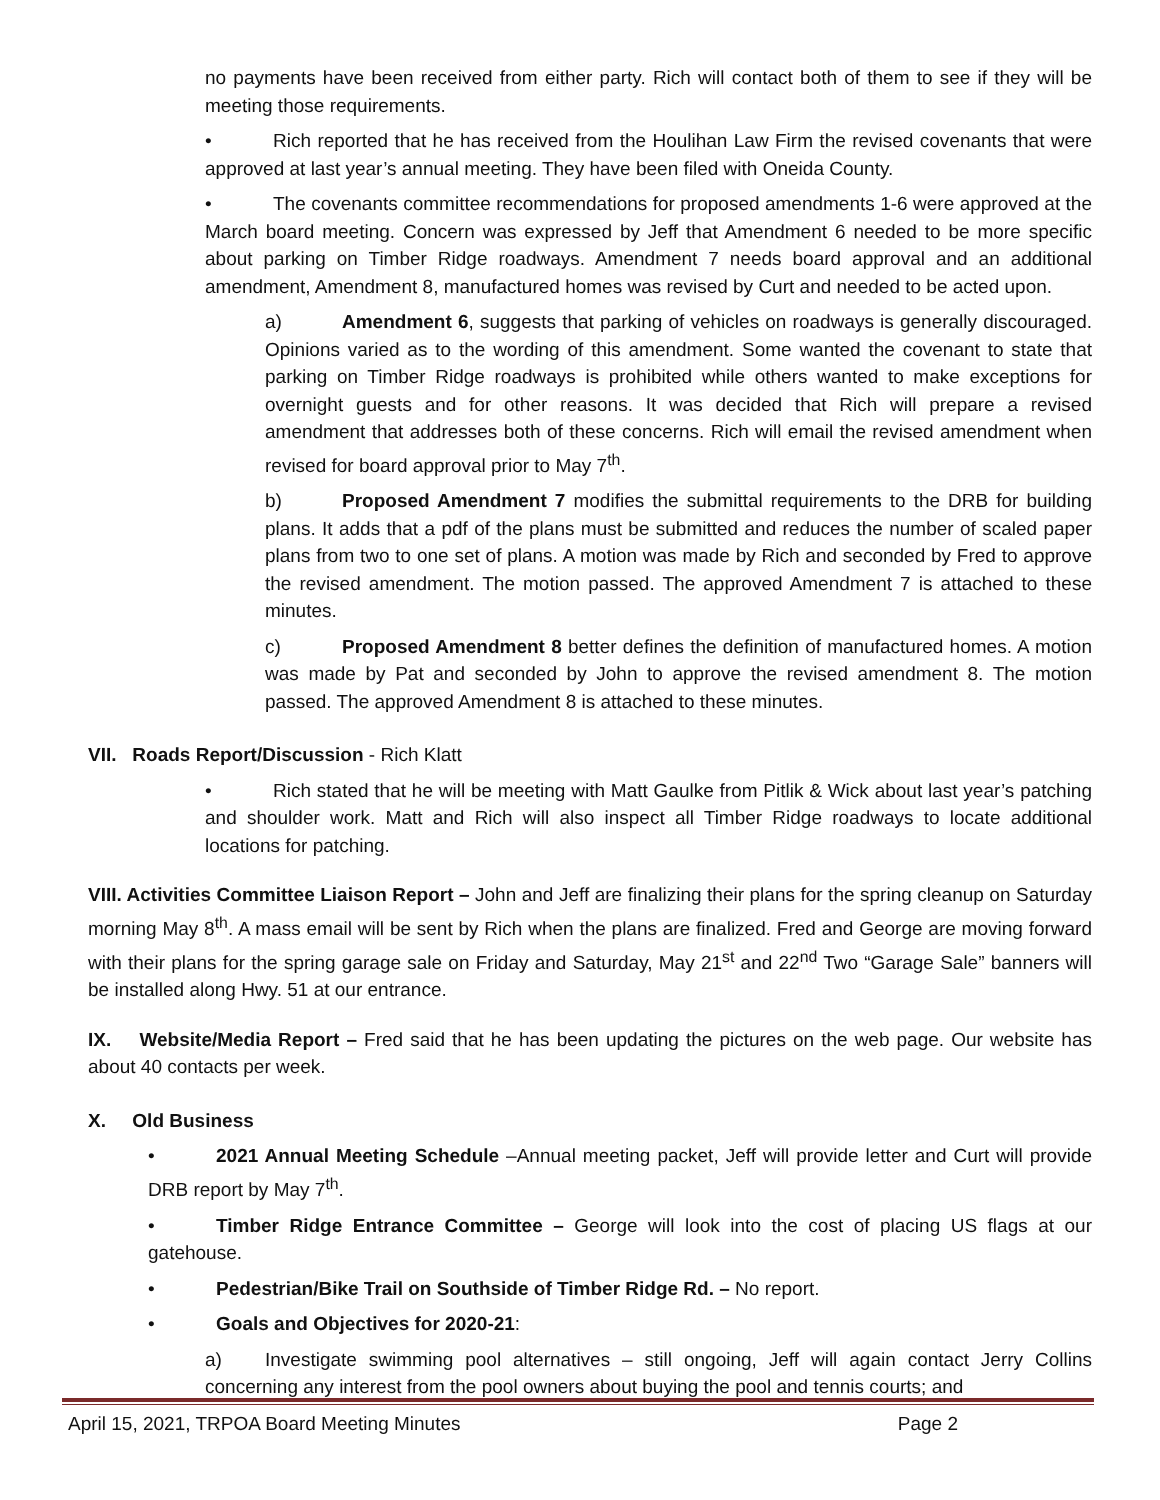no payments have been received from either party. Rich will contact both of them to see if they will be meeting those requirements.
• Rich reported that he has received from the Houlihan Law Firm the revised covenants that were approved at last year’s annual meeting. They have been filed with Oneida County.
• The covenants committee recommendations for proposed amendments 1-6 were approved at the March board meeting. Concern was expressed by Jeff that Amendment 6 needed to be more specific about parking on Timber Ridge roadways. Amendment 7 needs board approval and an additional amendment, Amendment 8, manufactured homes was revised by Curt and needed to be acted upon.
a) Amendment 6, suggests that parking of vehicles on roadways is generally discouraged. Opinions varied as to the wording of this amendment. Some wanted the covenant to state that parking on Timber Ridge roadways is prohibited while others wanted to make exceptions for overnight guests and for other reasons. It was decided that Rich will prepare a revised amendment that addresses both of these concerns. Rich will email the revised amendment when revised for board approval prior to May 7<sup>th</sup>.
b) Proposed Amendment 7 modifies the submittal requirements to the DRB for building plans. It adds that a pdf of the plans must be submitted and reduces the number of scaled paper plans from two to one set of plans. A motion was made by Rich and seconded by Fred to approve the revised amendment. The motion passed. The approved Amendment 7 is attached to these minutes.
c) Proposed Amendment 8 better defines the definition of manufactured homes. A motion was made by Pat and seconded by John to approve the revised amendment 8. The motion passed. The approved Amendment 8 is attached to these minutes.
VII. Roads Report/Discussion - Rich Klatt
• Rich stated that he will be meeting with Matt Gaulke from Pitlik & Wick about last year’s patching and shoulder work. Matt and Rich will also inspect all Timber Ridge roadways to locate additional locations for patching.
VIII. Activities Committee Liaison Report – John and Jeff are finalizing their plans for the spring cleanup on Saturday morning May 8<sup>th</sup>. A mass email will be sent by Rich when the plans are finalized. Fred and George are moving forward with their plans for the spring garage sale on Friday and Saturday, May 21<sup>st</sup> and 22<sup>nd</sup> Two “Garage Sale” banners will be installed along Hwy. 51 at our entrance.
IX. Website/Media Report – Fred said that he has been updating the pictures on the web page. Our website has about 40 contacts per week.
X. Old Business
• 2021 Annual Meeting Schedule –Annual meeting packet, Jeff will provide letter and Curt will provide DRB report by May 7<sup>th</sup>.
• Timber Ridge Entrance Committee – George will look into the cost of placing US flags at our gatehouse.
• Pedestrian/Bike Trail on Southside of Timber Ridge Rd. – No report.
• Goals and Objectives for 2020-21:
a) Investigate swimming pool alternatives – still ongoing, Jeff will again contact Jerry Collins concerning any interest from the pool owners about buying the pool and tennis courts; and
April 15, 2021, TRPOA Board Meeting Minutes Page 2